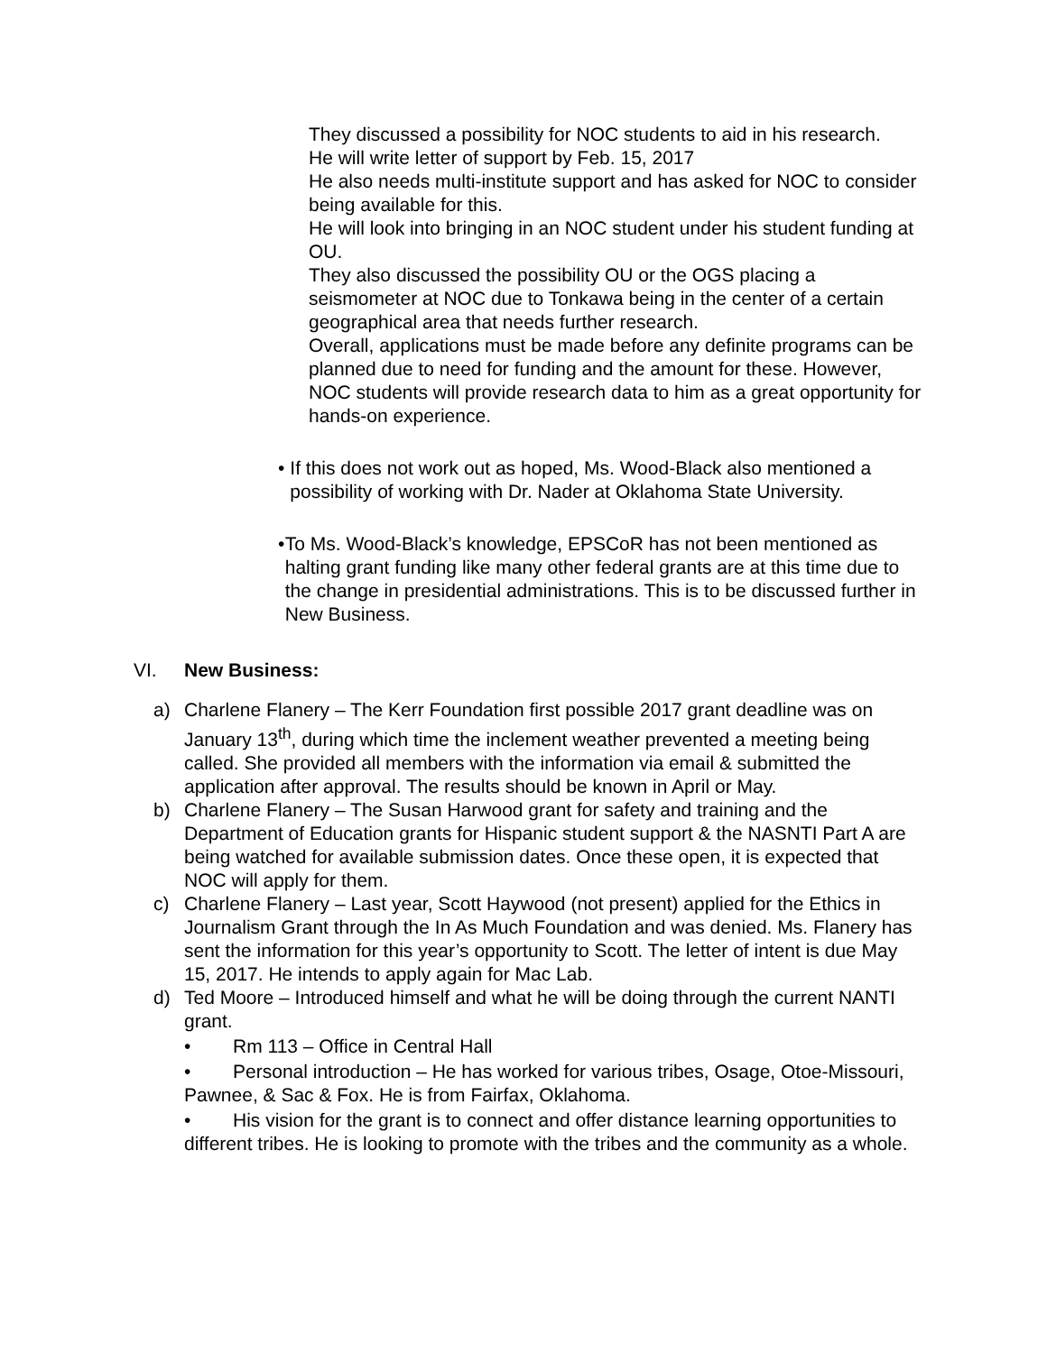They discussed a possibility for NOC students to aid in his research.
He will write letter of support by Feb. 15, 2017
He also needs multi-institute support and has asked for NOC to consider being available for this.
He will look into bringing in an NOC student under his student funding at OU.
They also discussed the possibility OU or the OGS placing a seismometer at NOC due to Tonkawa being in the center of a certain geographical area that needs further research.
Overall, applications must be made before any definite programs can be planned due to need for funding and the amount for these. However, NOC students will provide research data to him as a great opportunity for hands-on experience.
• If this does not work out as hoped, Ms. Wood-Black also mentioned a possibility of working with Dr. Nader at Oklahoma State University.
• To Ms. Wood-Black’s knowledge, EPSCoR has not been mentioned as halting grant funding like many other federal grants are at this time due to the change in presidential administrations. This is to be discussed further in New Business.
VI. New Business:
a) Charlene Flanery – The Kerr Foundation first possible 2017 grant deadline was on January 13<sup>th</sup>, during which time the inclement weather prevented a meeting being called. She provided all members with the information via email & submitted the application after approval. The results should be known in April or May.
b) Charlene Flanery – The Susan Harwood grant for safety and training and the Department of Education grants for Hispanic student support & the NASNTI Part A are being watched for available submission dates. Once these open, it is expected that NOC will apply for them.
c) Charlene Flanery – Last year, Scott Haywood (not present) applied for the Ethics in Journalism Grant through the In As Much Foundation and was denied. Ms. Flanery has sent the information for this year’s opportunity to Scott. The letter of intent is due May 15, 2017. He intends to apply again for Mac Lab.
d) Ted Moore – Introduced himself and what he will be doing through the current NANTI grant.
• Rm 113 – Office in Central Hall
• Personal introduction – He has worked for various tribes, Osage, Otoe-Missouri, Pawnee, & Sac & Fox. He is from Fairfax, Oklahoma.
• His vision for the grant is to connect and offer distance learning opportunities to different tribes. He is looking to promote with the tribes and the community as a whole.